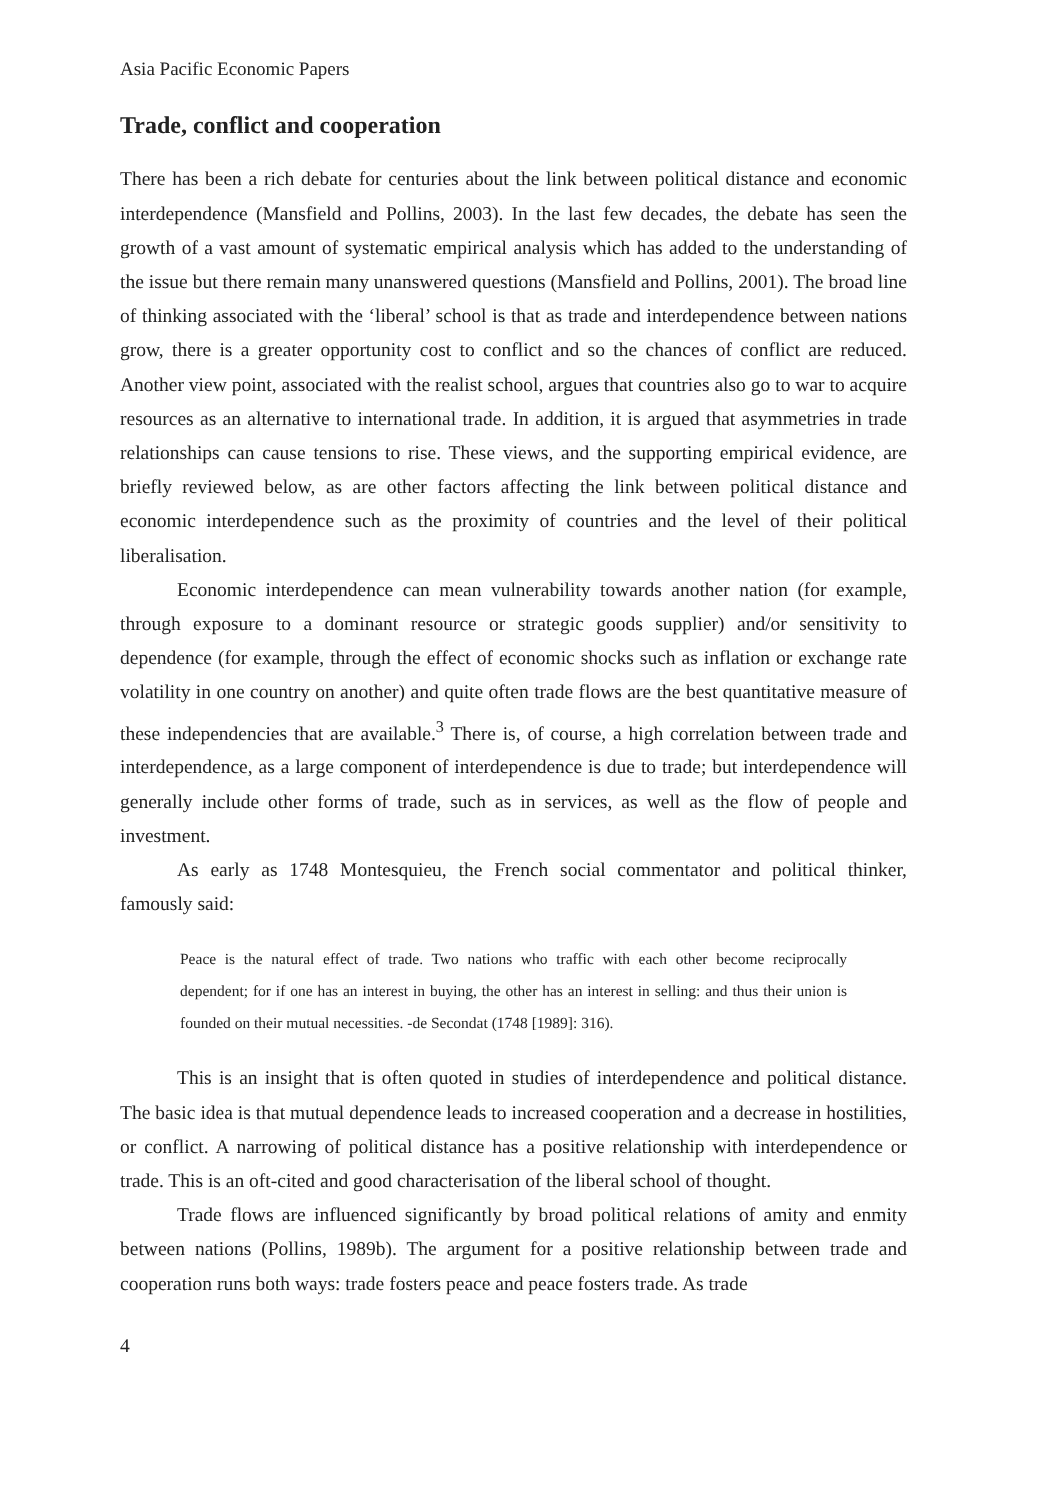Asia Pacific Economic Papers
Trade, conflict and cooperation
There has been a rich debate for centuries about the link between political distance and economic interdependence (Mansfield and Pollins, 2003). In the last few decades, the debate has seen the growth of a vast amount of systematic empirical analysis which has added to the understanding of the issue but there remain many unanswered questions (Mansfield and Pollins, 2001). The broad line of thinking associated with the ‘liberal’ school is that as trade and interdependence between nations grow, there is a greater opportunity cost to conflict and so the chances of conflict are reduced. Another view point, associated with the realist school, argues that countries also go to war to acquire resources as an alternative to international trade. In addition, it is argued that asymmetries in trade relationships can cause tensions to rise. These views, and the supporting empirical evidence, are briefly reviewed below, as are other factors affecting the link between political distance and economic interdependence such as the proximity of countries and the level of their political liberalisation.
Economic interdependence can mean vulnerability towards another nation (for example, through exposure to a dominant resource or strategic goods supplier) and/or sensitivity to dependence (for example, through the effect of economic shocks such as inflation or exchange rate volatility in one country on another) and quite often trade flows are the best quantitative measure of these independencies that are available.<sup>3</sup> There is, of course, a high correlation between trade and interdependence, as a large component of interdependence is due to trade; but interdependence will generally include other forms of trade, such as in services, as well as the flow of people and investment.
As early as 1748 Montesquieu, the French social commentator and political thinker, famously said:
Peace is the natural effect of trade. Two nations who traffic with each other become reciprocally dependent; for if one has an interest in buying, the other has an interest in selling: and thus their union is founded on their mutual necessities. -de Secondat (1748 [1989]: 316).
This is an insight that is often quoted in studies of interdependence and political distance. The basic idea is that mutual dependence leads to increased cooperation and a decrease in hostilities, or conflict. A narrowing of political distance has a positive relationship with interdependence or trade. This is an oft-cited and good characterisation of the liberal school of thought.
Trade flows are influenced significantly by broad political relations of amity and enmity between nations (Pollins, 1989b). The argument for a positive relationship between trade and cooperation runs both ways: trade fosters peace and peace fosters trade. As trade
4